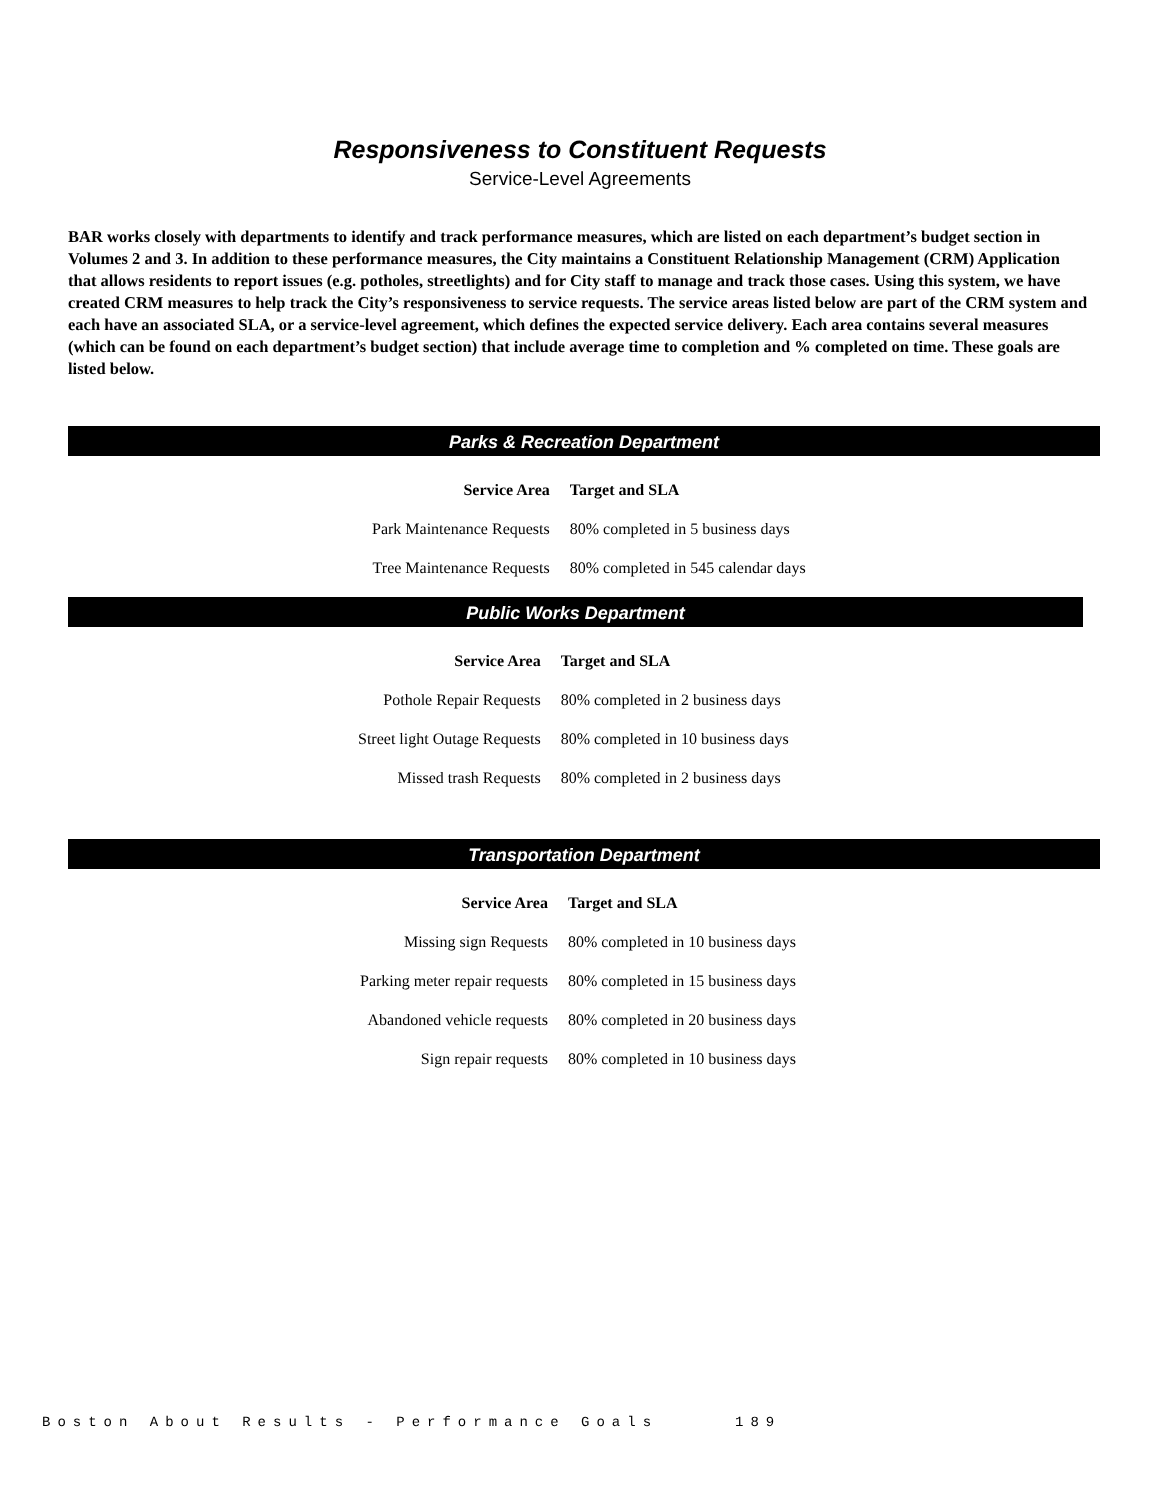Responsiveness to Constituent Requests
Service-Level Agreements
BAR works closely with departments to identify and track performance measures, which are listed on each department’s budget section in Volumes 2 and 3. In addition to these performance measures, the City maintains a Constituent Relationship Management (CRM) Application that allows residents to report issues (e.g. potholes, streetlights) and for City staff to manage and track those cases. Using this system, we have created CRM measures to help track the City’s responsiveness to service requests. The service areas listed below are part of the CRM system and each have an associated SLA, or a service-level agreement, which defines the expected service delivery. Each area contains several measures (which can be found on each department’s budget section) that include average time to completion and % completed on time. These goals are listed below.
Parks & Recreation Department
| Service Area | Target and SLA |
| --- | --- |
| Park Maintenance Requests | 80% completed in 5 business days |
| Tree Maintenance Requests | 80% completed in 545 calendar days |
Public Works Department
| Service Area | Target and SLA |
| --- | --- |
| Pothole Repair Requests | 80% completed in 2 business days |
| Street light Outage Requests | 80% completed in 10 business days |
| Missed trash Requests | 80% completed in 2 business days |
Transportation Department
| Service Area | Target and SLA |
| --- | --- |
| Missing sign Requests | 80% completed in 10 business days |
| Parking meter repair requests | 80% completed in 15 business days |
| Abandoned vehicle requests | 80% completed in 20 business days |
| Sign repair requests | 80% completed in 10 business days |
Boston About Results - Performance Goals 189